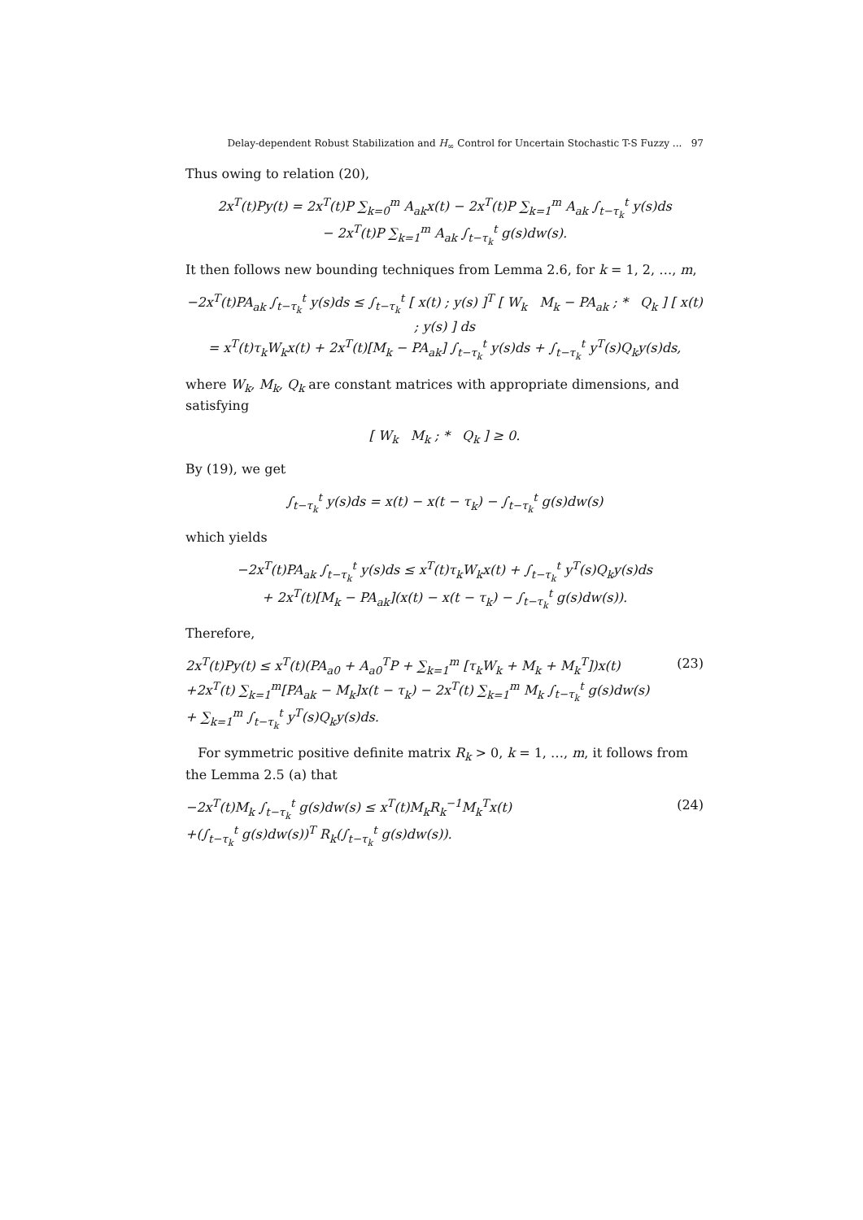Delay-dependent Robust Stabilization and H<sub>∞</sub> Control for Uncertain Stochastic T-S Fuzzy ... 97
Thus owing to relation (20),
2x<sup>T</sup>(t)Py(t) = 2x<sup>T</sup>(t)P ∑<sub>k=0</sub><sup>m</sup> A<sub>ak</sub>x(t) − 2x<sup>T</sup>(t)P ∑<sub>k=1</sub><sup>m</sup> A<sub>ak</sub> ∫<sub>t−τ<sub>k</sub></sub><sup>t</sup> y(s)ds
− 2x<sup>T</sup>(t)P ∑<sub>k=1</sub><sup>m</sup> A<sub>ak</sub> ∫<sub>t−τ<sub>k</sub></sub><sup>t</sup> g(s)dw(s).
It then follows new bounding techniques from Lemma 2.6, for k = 1, 2, …, m,
−2x<sup>T</sup>(t)PA<sub>ak</sub> ∫<sub>t−τ<sub>k</sub></sub><sup>t</sup> y(s)ds ≤ ∫<sub>t−τ<sub>k</sub></sub><sup>t</sup> [ x(t) ; y(s) ]<sup>T</sup> [ W<sub>k</sub> M<sub>k</sub> − PA<sub>ak</sub> ; * Q<sub>k</sub> ] [ x(t) ; y(s) ] ds
= x<sup>T</sup>(t)τ<sub>k</sub>W<sub>k</sub>x(t) + 2x<sup>T</sup>(t)[M<sub>k</sub> − PA<sub>ak</sub>] ∫<sub>t−τ<sub>k</sub></sub><sup>t</sup> y(s)ds + ∫<sub>t−τ<sub>k</sub></sub><sup>t</sup> y<sup>T</sup>(s)Q<sub>k</sub>y(s)ds,
where W<sub>k</sub>, M<sub>k</sub>, Q<sub>k</sub> are constant matrices with appropriate dimensions, and satisfying
[ W<sub>k</sub> M<sub>k</sub> ; * Q<sub>k</sub> ] ≥ 0.
By (19), we get
∫<sub>t−τ<sub>k</sub></sub><sup>t</sup> y(s)ds = x(t) − x(t − τ<sub>k</sub>) − ∫<sub>t−τ<sub>k</sub></sub><sup>t</sup> g(s)dw(s)
which yields
−2x<sup>T</sup>(t)PA<sub>ak</sub> ∫<sub>t−τ<sub>k</sub></sub><sup>t</sup> y(s)ds ≤ x<sup>T</sup>(t)τ<sub>k</sub>W<sub>k</sub>x(t) + ∫<sub>t−τ<sub>k</sub></sub><sup>t</sup> y<sup>T</sup>(s)Q<sub>k</sub>y(s)ds
+ 2x<sup>T</sup>(t)[M<sub>k</sub> − PA<sub>ak</sub>](x(t) − x(t − τ<sub>k</sub>) − ∫<sub>t−τ<sub>k</sub></sub><sup>t</sup> g(s)dw(s)).
Therefore,
2x<sup>T</sup>(t)Py(t) ≤ x<sup>T</sup>(t)(PA<sub>a0</sub> + A<sub>a0</sub><sup>T</sup>P + ∑<sub>k=1</sub><sup>m</sup> [τ<sub>k</sub>W<sub>k</sub> + M<sub>k</sub> + M<sub>k</sub><sup>T</sup>])x(t)
+2x<sup>T</sup>(t) ∑<sub>k=1</sub><sup>m</sup>[PA<sub>ak</sub> − M<sub>k</sub>]x(t − τ<sub>k</sub>) − 2x<sup>T</sup>(t) ∑<sub>k=1</sub><sup>m</sup> M<sub>k</sub> ∫<sub>t−τ<sub>k</sub></sub><sup>t</sup> g(s)dw(s)
+ ∑<sub>k=1</sub><sup>m</sup> ∫<sub>t−τ<sub>k</sub></sub><sup>t</sup> y<sup>T</sup>(s)Q<sub>k</sub>y(s)ds.
(23)
For symmetric positive definite matrix R<sub>k</sub> > 0, k = 1, …, m, it follows from the Lemma 2.5 (a) that
−2x<sup>T</sup>(t)M<sub>k</sub> ∫<sub>t−τ<sub>k</sub></sub><sup>t</sup> g(s)dw(s) ≤ x<sup>T</sup>(t)M<sub>k</sub>R<sub>k</sub><sup>−1</sup>M<sub>k</sub><sup>T</sup>x(t)
+(∫<sub>t−τ<sub>k</sub></sub><sup>t</sup> g(s)dw(s))<sup>T</sup> R<sub>k</sub>(∫<sub>t−τ<sub>k</sub></sub><sup>t</sup> g(s)dw(s)).
(24)